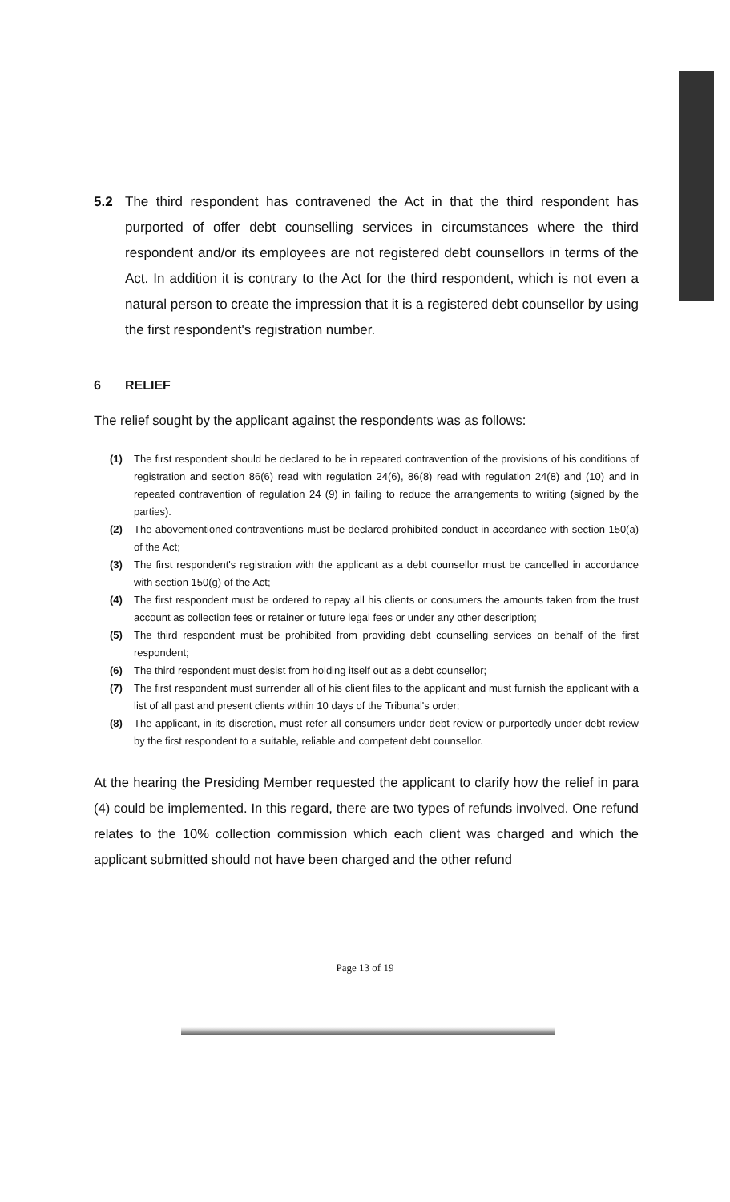5.2 The third respondent has contravened the Act in that the third respondent has purported of offer debt counselling services in circumstances where the third respondent and/or its employees are not registered debt counsellors in terms of the Act. In addition it is contrary to the Act for the third respondent, which is not even a natural person to create the impression that it is a registered debt counsellor by using the first respondent's registration number.
6 RELIEF
The relief sought by the applicant against the respondents was as follows:
(1) The first respondent should be declared to be in repeated contravention of the provisions of his conditions of registration and section 86(6) read with regulation 24(6), 86(8) read with regulation 24(8) and (10) and in repeated contravention of regulation 24 (9) in failing to reduce the arrangements to writing (signed by the parties).
(2) The abovementioned contraventions must be declared prohibited conduct in accordance with section 150(a) of the Act;
(3) The first respondent's registration with the applicant as a debt counsellor must be cancelled in accordance with section 150(g) of the Act;
(4) The first respondent must be ordered to repay all his clients or consumers the amounts taken from the trust account as collection fees or retainer or future legal fees or under any other description;
(5) The third respondent must be prohibited from providing debt counselling services on behalf of the first respondent;
(6) The third respondent must desist from holding itself out as a debt counsellor;
(7) The first respondent must surrender all of his client files to the applicant and must furnish the applicant with a list of all past and present clients within 10 days of the Tribunal's order;
(8) The applicant, in its discretion, must refer all consumers under debt review or purportedly under debt review by the first respondent to a suitable, reliable and competent debt counsellor.
At the hearing the Presiding Member requested the applicant to clarify how the relief in para (4) could be implemented. In this regard, there are two types of refunds involved. One refund relates to the 10% collection commission which each client was charged and which the applicant submitted should not have been charged and the other refund
Page 13 of 19